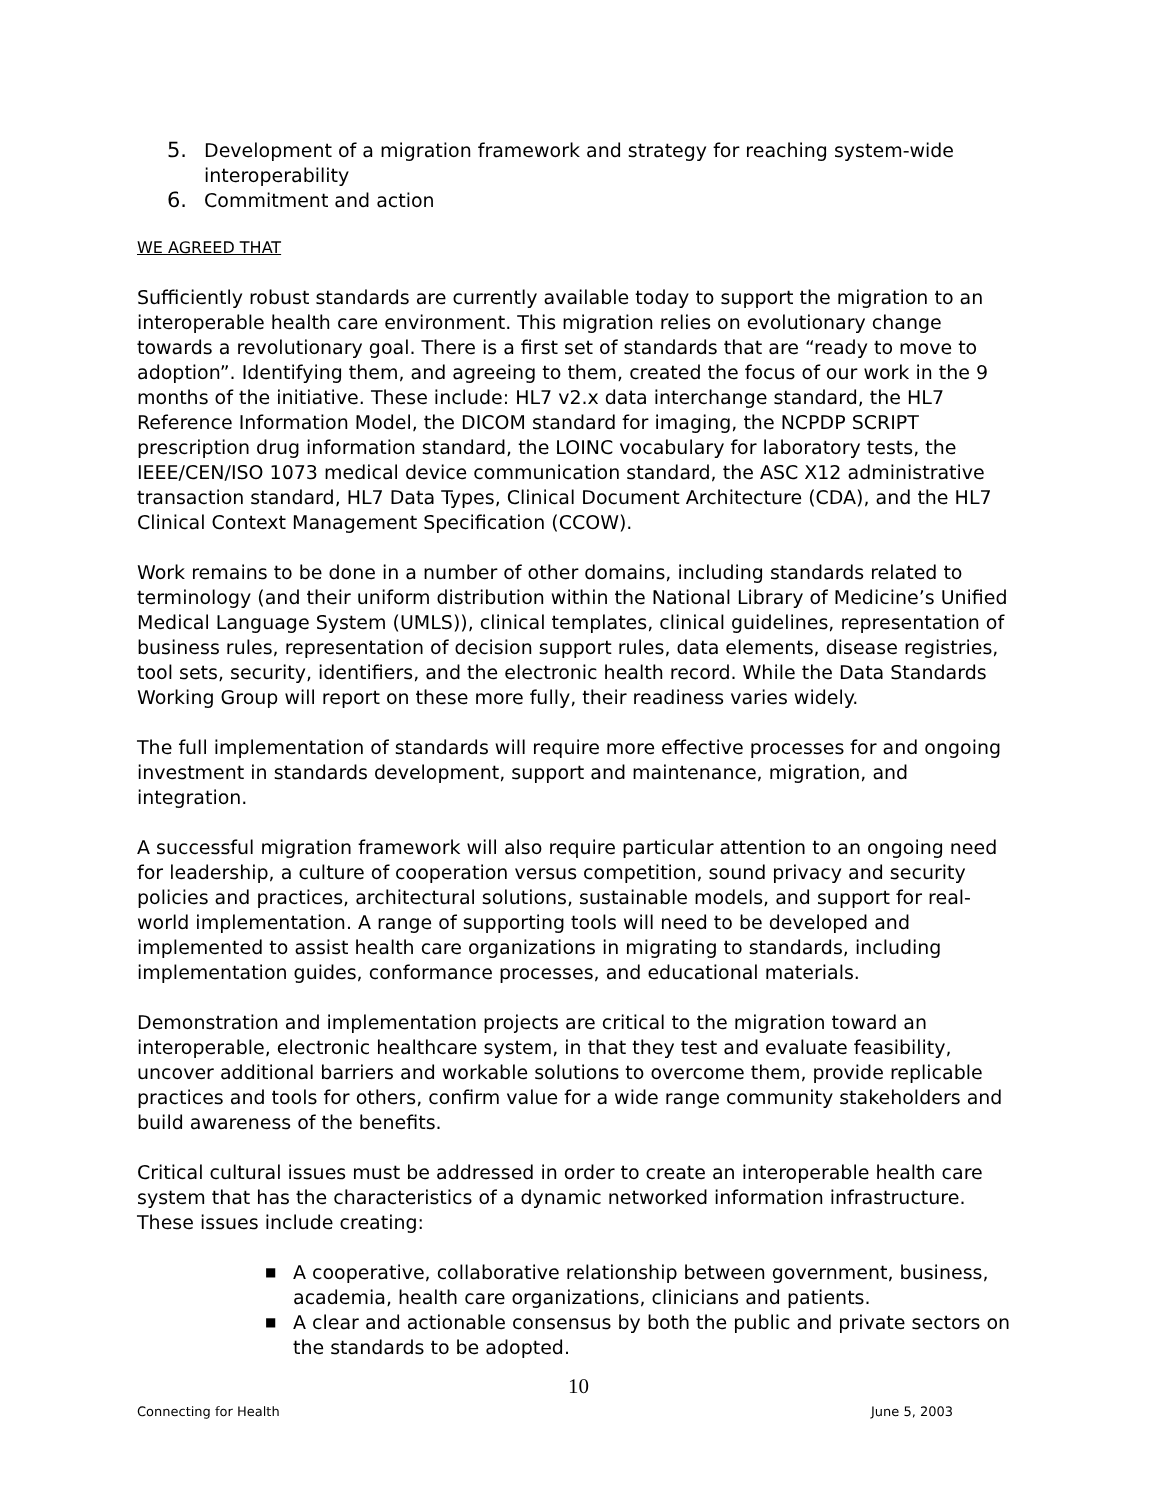5. Development of a migration framework and strategy for reaching system-wide interoperability
6. Commitment and action
WE AGREED THAT
Sufficiently robust standards are currently available today to support the migration to an interoperable health care environment. This migration relies on evolutionary change towards a revolutionary goal. There is a first set of standards that are “ready to move to adoption”. Identifying them, and agreeing to them, created the focus of our work in the 9 months of the initiative. These include: HL7 v2.x data interchange standard, the HL7 Reference Information Model, the DICOM standard for imaging, the NCPDP SCRIPT prescription drug information standard, the LOINC vocabulary for laboratory tests, the IEEE/CEN/ISO 1073 medical device communication standard, the ASC X12 administrative transaction standard, HL7 Data Types, Clinical Document Architecture (CDA), and the HL7 Clinical Context Management Specification (CCOW).
Work remains to be done in a number of other domains, including standards related to terminology (and their uniform distribution within the National Library of Medicine’s Unified Medical Language System (UMLS)), clinical templates, clinical guidelines, representation of business rules, representation of decision support rules, data elements, disease registries, tool sets, security, identifiers, and the electronic health record. While the Data Standards Working Group will report on these more fully, their readiness varies widely.
The full implementation of standards will require more effective processes for and ongoing investment in standards development, support and maintenance, migration, and integration.
A successful migration framework will also require particular attention to an ongoing need for leadership, a culture of cooperation versus competition, sound privacy and security policies and practices, architectural solutions, sustainable models, and support for real-world implementation. A range of supporting tools will need to be developed and implemented to assist health care organizations in migrating to standards, including implementation guides, conformance processes, and educational materials.
Demonstration and implementation projects are critical to the migration toward an interoperable, electronic healthcare system, in that they test and evaluate feasibility, uncover additional barriers and workable solutions to overcome them, provide replicable practices and tools for others, confirm value for a wide range community stakeholders and build awareness of the benefits.
Critical cultural issues must be addressed in order to create an interoperable health care system that has the characteristics of a dynamic networked information infrastructure. These issues include creating:
■
A cooperative, collaborative relationship between government, business, academia, health care organizations, clinicians and patients.
■
A clear and actionable consensus by both the public and private sectors on the standards to be adopted.
10
Connecting for Health June 5, 2003